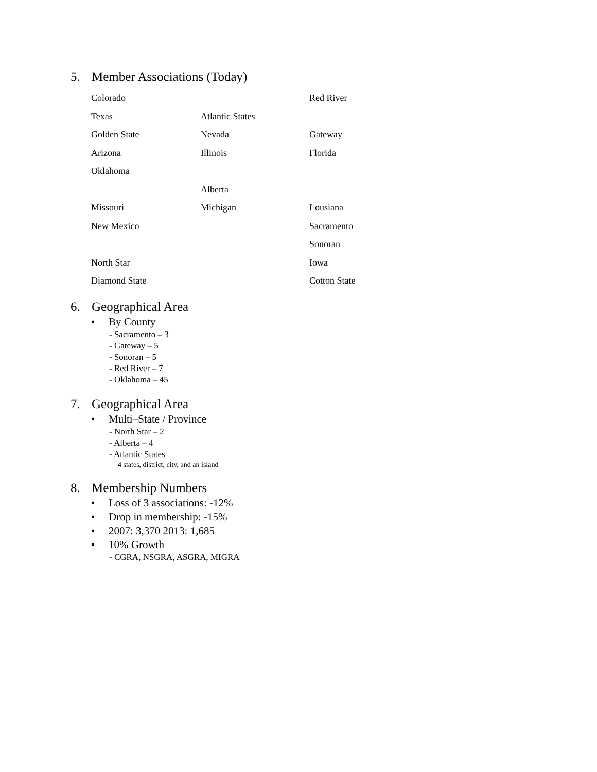5. Member Associations (Today)
| Colorado | | Red River |
| Texas | Atlantic States | |
| Golden State | Nevada | Gateway |
| Arizona | Illinois | Florida |
| Oklahoma | | |
| | Alberta | |
| Missouri | Michigan | Lousiana |
| New Mexico | | Sacramento |
| | | Sonoran |
| North Star | | Iowa |
| Diamond State | | Cotton State |
6. Geographical Area
• By County
- Sacramento – 3
- Gateway – 5
- Sonoran – 5
- Red River – 7
- Oklahoma – 45
7. Geographical Area
• Multi–State / Province
- North Star – 2
- Alberta – 4
- Atlantic States
4 states, district, city, and an island
8. Membership Numbers
• Loss of 3 associations: -12%
• Drop in membership: -15%
• 2007: 3,370 2013: 1,685
• 10% Growth
- CGRA, NSGRA, ASGRA, MIGRA